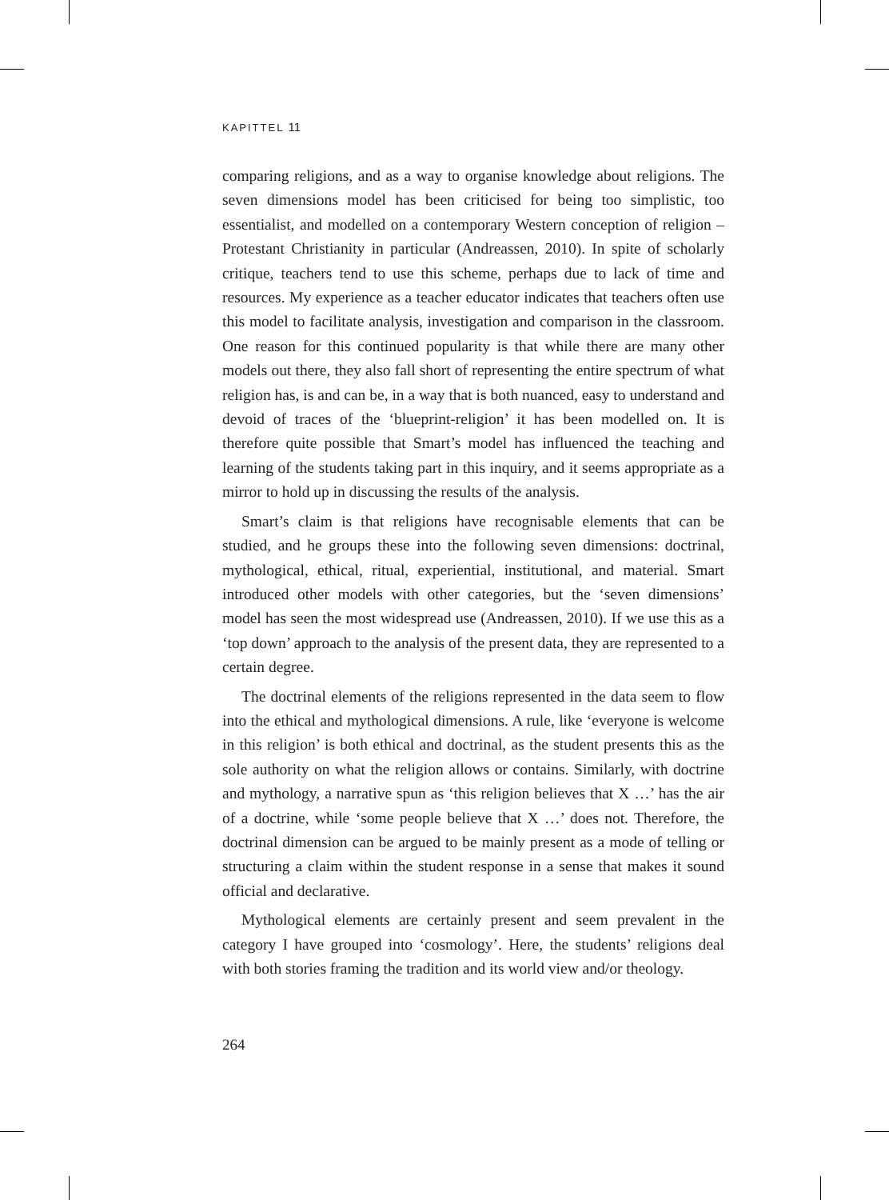KAPITTEL 11
comparing religions, and as a way to organise knowledge about religions. The seven dimensions model has been criticised for being too simplistic, too essentialist, and modelled on a contemporary Western conception of religion – Protestant Christianity in particular (Andreassen, 2010). In spite of scholarly critique, teachers tend to use this scheme, perhaps due to lack of time and resources. My experience as a teacher educator indicates that teachers often use this model to facilitate analysis, investigation and comparison in the classroom. One reason for this continued popularity is that while there are many other models out there, they also fall short of representing the entire spectrum of what religion has, is and can be, in a way that is both nuanced, easy to understand and devoid of traces of the ‘blueprint-religion’ it has been modelled on. It is therefore quite possible that Smart’s model has influenced the teaching and learning of the students taking part in this inquiry, and it seems appropriate as a mirror to hold up in discussing the results of the analysis.
Smart’s claim is that religions have recognisable elements that can be studied, and he groups these into the following seven dimensions: doctrinal, mythological, ethical, ritual, experiential, institutional, and material. Smart introduced other models with other categories, but the ‘seven dimensions’ model has seen the most widespread use (Andreassen, 2010). If we use this as a ‘top down’ approach to the analysis of the present data, they are represented to a certain degree.
The doctrinal elements of the religions represented in the data seem to flow into the ethical and mythological dimensions. A rule, like ‘everyone is welcome in this religion’ is both ethical and doctrinal, as the student presents this as the sole authority on what the religion allows or contains. Similarly, with doctrine and mythology, a narrative spun as ‘this religion believes that X …’ has the air of a doctrine, while ‘some people believe that X …’ does not. Therefore, the doctrinal dimension can be argued to be mainly present as a mode of telling or structuring a claim within the student response in a sense that makes it sound official and declarative.
Mythological elements are certainly present and seem prevalent in the category I have grouped into ‘cosmology’. Here, the students’ religions deal with both stories framing the tradition and its world view and/or theology.
264